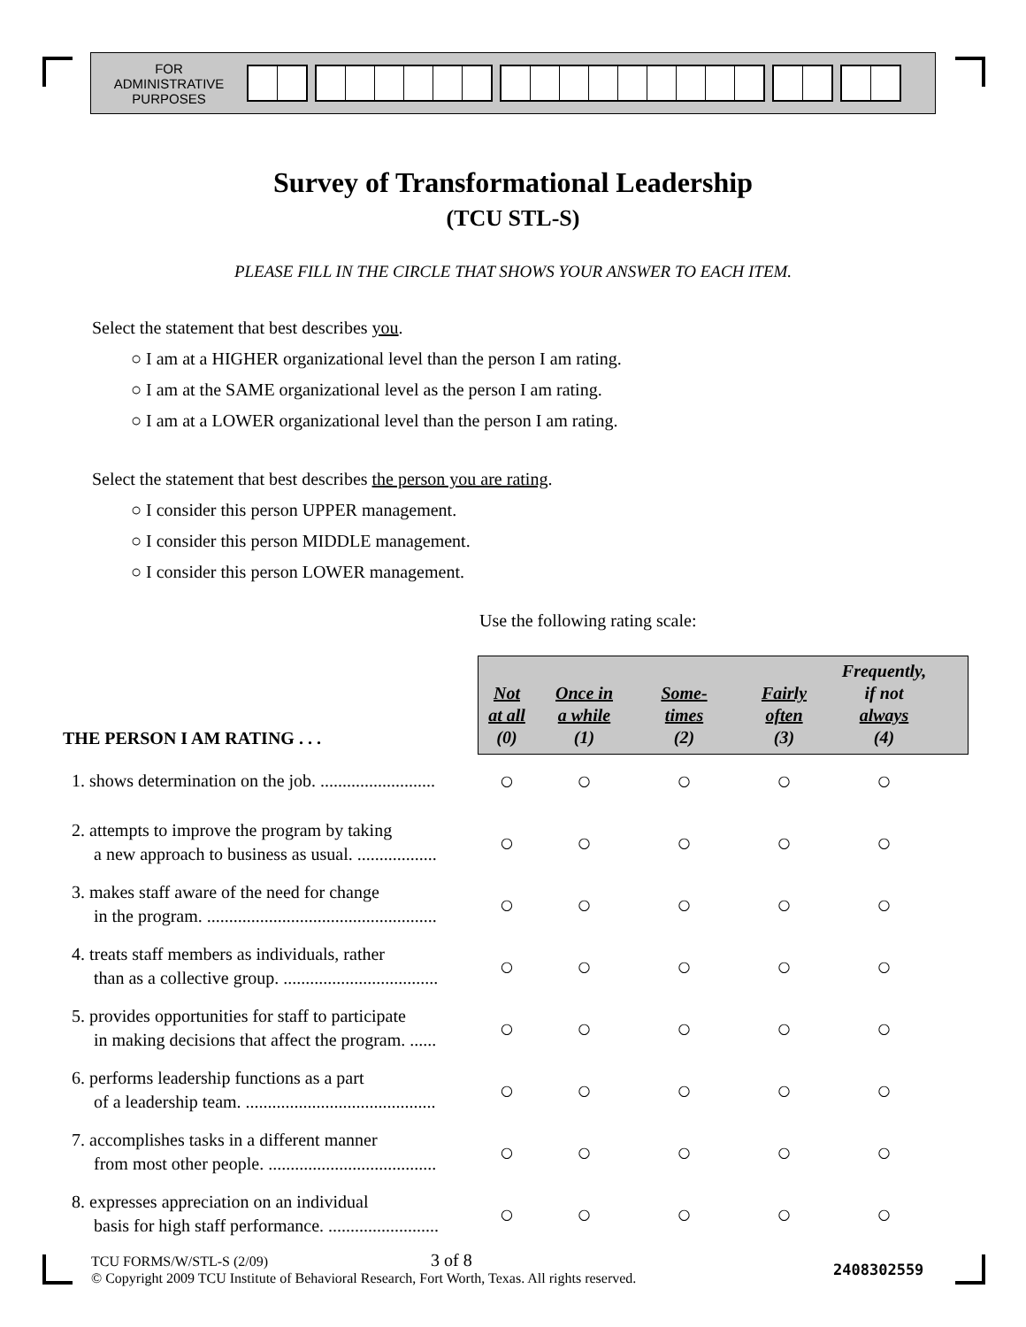FOR
ADMINISTRATIVE
PURPOSES
Survey of Transformational Leadership
(TCU STL-S)
PLEASE FILL IN THE CIRCLE THAT SHOWS YOUR ANSWER TO EACH ITEM.
Select the statement that best describes you.
○ I am at a HIGHER organizational level than the person I am rating.
○ I am at the SAME organizational level as the person I am rating.
○ I am at a LOWER organizational level than the person I am rating.
Select the statement that best describes the person you are rating.
○ I consider this person UPPER management.
○ I consider this person MIDDLE management.
○ I consider this person LOWER management.
Use the following rating scale:
| THE PERSON I AM RATING . . . | Not at all (0) | Once in a while (1) | Some- times (2) | Fairly often (3) | Frequently, if not always (4) |
| --- | --- | --- | --- | --- | --- |
| 1. shows determination on the job. .......................... | ○ | ○ | ○ | ○ | ○ |
| 2. attempts to improve the program by taking a new approach to business as usual. .................. | ○ | ○ | ○ | ○ | ○ |
| 3. makes staff aware of the need for change in the program. .................................................... | ○ | ○ | ○ | ○ | ○ |
| 4. treats staff members as individuals, rather than as a collective group. ................................... | ○ | ○ | ○ | ○ | ○ |
| 5. provides opportunities for staff to participate in making decisions that affect the program. ...... | ○ | ○ | ○ | ○ | ○ |
| 6. performs leadership functions as a part of a leadership team. ........................................... | ○ | ○ | ○ | ○ | ○ |
| 7. accomplishes tasks in a different manner from most other people. ...................................... | ○ | ○ | ○ | ○ | ○ |
| 8. expresses appreciation on an individual basis for high staff performance. ......................... | ○ | ○ | ○ | ○ | ○ |
TCU FORMS/W/STL-S (2/09) 3 of 8
© Copyright 2009 TCU Institute of Behavioral Research, Fort Worth, Texas. All rights reserved.
2408302559